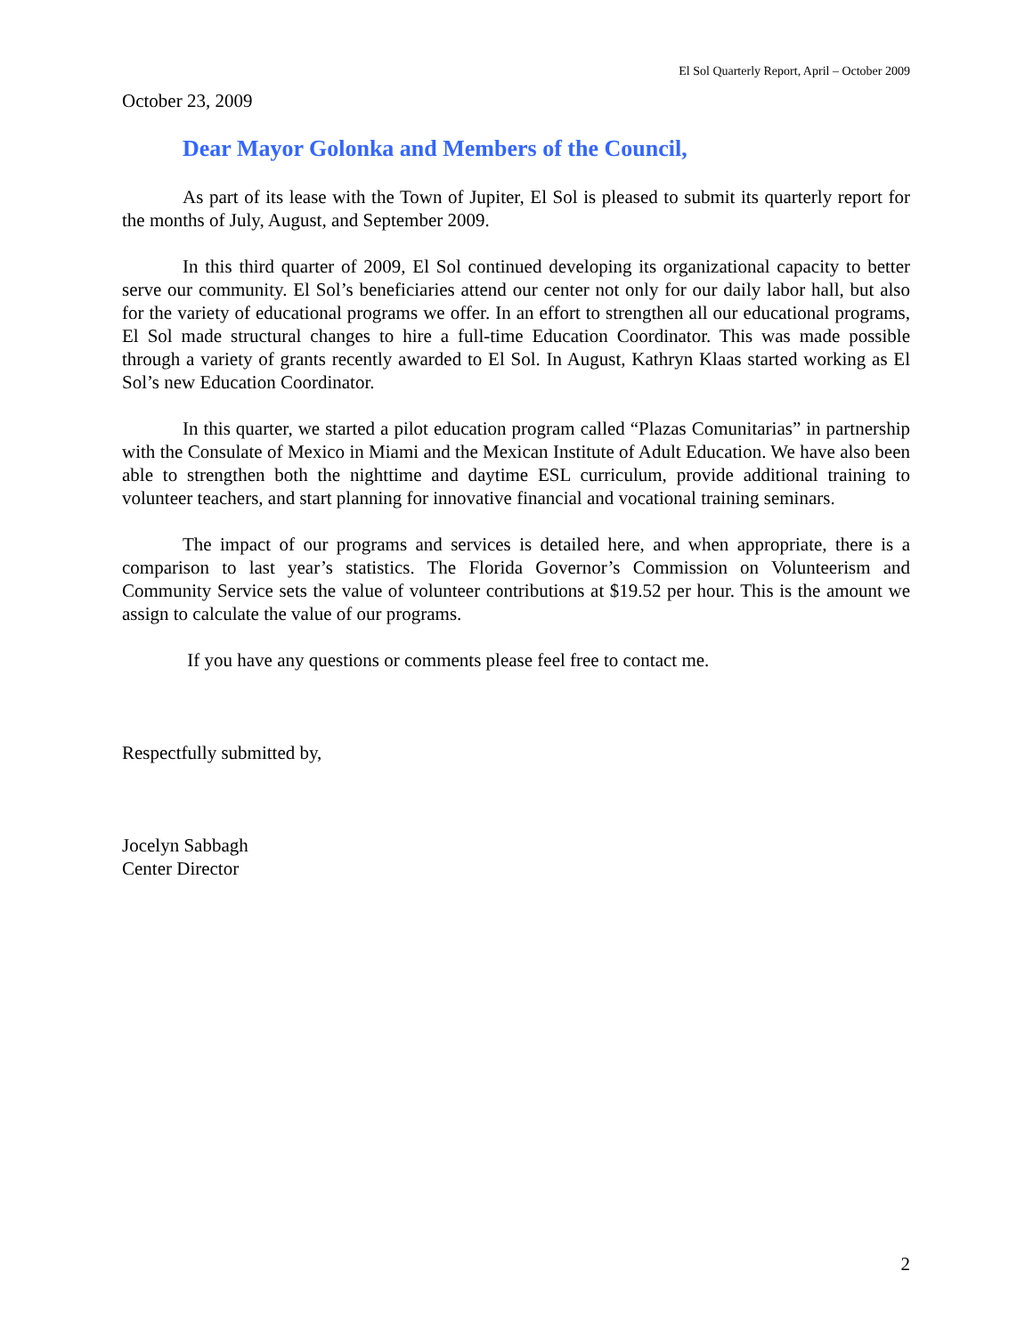El Sol Quarterly Report, April – October 2009
October 23, 2009
Dear Mayor Golonka and Members of the Council,
As part of its lease with the Town of Jupiter, El Sol is pleased to submit its quarterly report for the months of July, August, and September 2009.
In this third quarter of 2009, El Sol continued developing its organizational capacity to better serve our community. El Sol’s beneficiaries attend our center not only for our daily labor hall, but also for the variety of educational programs we offer. In an effort to strengthen all our educational programs, El Sol made structural changes to hire a full-time Education Coordinator. This was made possible through a variety of grants recently awarded to El Sol. In August, Kathryn Klaas started working as El Sol’s new Education Coordinator.
In this quarter, we started a pilot education program called “Plazas Comunitarias” in partnership with the Consulate of Mexico in Miami and the Mexican Institute of Adult Education. We have also been able to strengthen both the nighttime and daytime ESL curriculum, provide additional training to volunteer teachers, and start planning for innovative financial and vocational training seminars.
The impact of our programs and services is detailed here, and when appropriate, there is a comparison to last year’s statistics. The Florida Governor’s Commission on Volunteerism and Community Service sets the value of volunteer contributions at $19.52 per hour. This is the amount we assign to calculate the value of our programs.
If you have any questions or comments please feel free to contact me.
Respectfully submitted by,
Jocelyn Sabbagh
Center Director
2